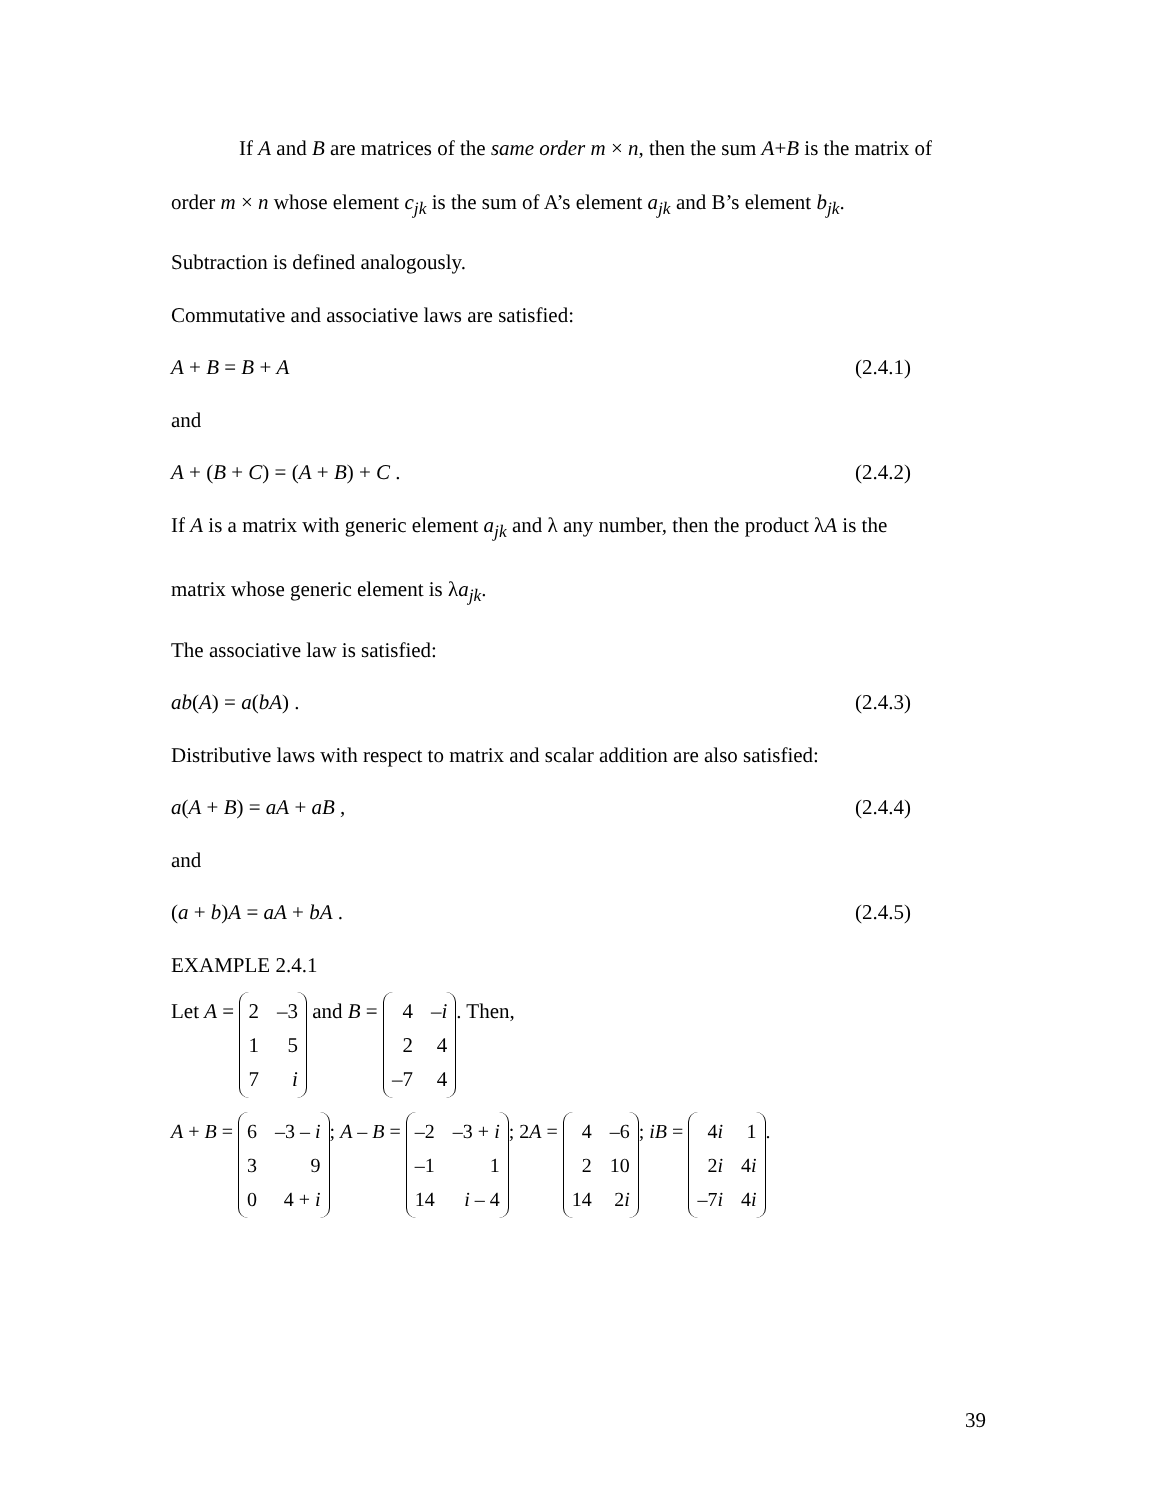If A and B are matrices of the same order m × n, then the sum A+B is the matrix of
order m × n whose element c<sub>jk</sub> is the sum of A’s element a<sub>jk</sub> and B’s element b<sub>jk</sub>.
Subtraction is defined analogously.
Commutative and associative laws are satisfied:
A + B = B + A (2.4.1)
and
A + (B + C) = (A + B) + C . (2.4.2)
If A is a matrix with generic element a<sub>jk</sub> and λ any number, then the product λA is the
matrix whose generic element is λa<sub>jk</sub>.
The associative law is satisfied:
ab(A) = a(bA) . (2.4.3)
Distributive laws with respect to matrix and scalar addition are also satisfied:
a(A + B) = aA + aB , (2.4.4)
and
(a + b)A = aA + bA . (2.4.5)
EXAMPLE 2.4.1
Let A = 2 –3 157 i and B = 4 –i 2 4 –7 4. Then,
A + B = 6 –3 – i 3 9 0 4 + i; A – B = –2 –3 + i –1 1 14 i – 4; 2A = 4 –6 2 10 14 2i; iB = 4i 1 2i 4i –7i 4i.
39